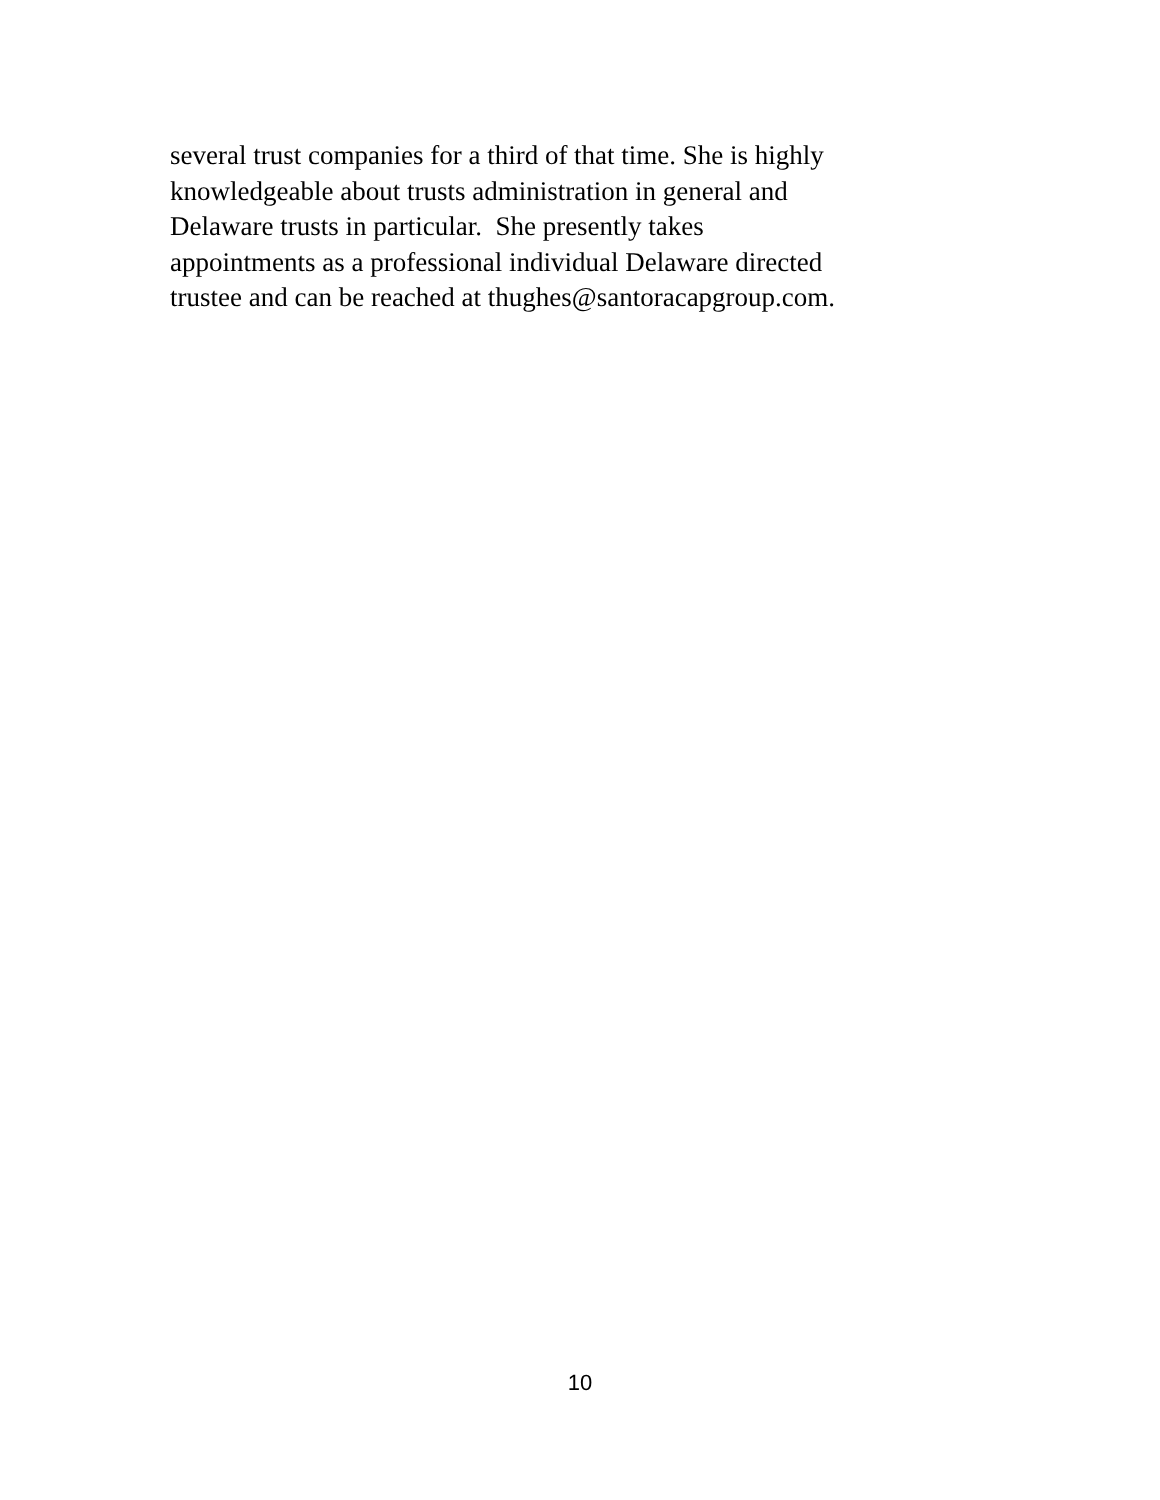several trust companies for a third of that time. She is highly
knowledgeable about trusts administration in general and
Delaware trusts in particular. She presently takes
appointments as a professional individual Delaware directed
trustee and can be reached at thughes@santoracapgroup.com.
10